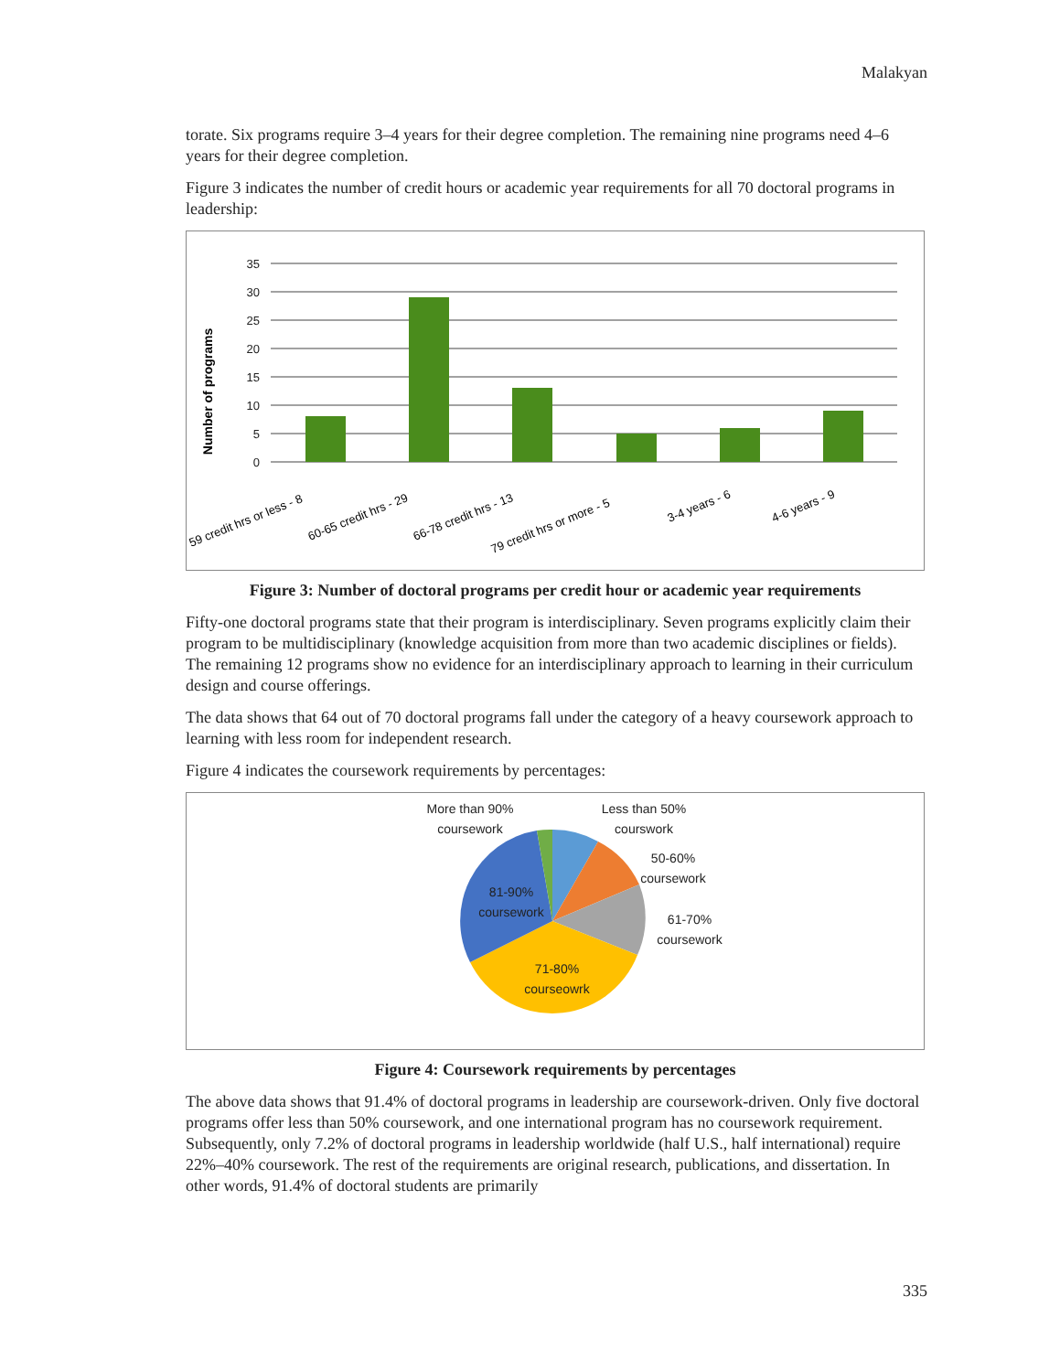Malakyan
torate. Six programs require 3–4 years for their degree completion. The remaining nine programs need 4–6 years for their degree completion.
Figure 3 indicates the number of credit hours or academic year requirements for all 70 doctoral programs in leadership:
35
30
25
20
15
10
5
0
Number of programs
59 credit hrs or less - 8
60-65 credit hrs - 29
66-78 credit hrs - 13
79 credit hrs or more - 5
3-4 years - 6
4-6 years - 9
Figure 3: Number of doctoral programs per credit hour or academic year requirements
Fifty-one doctoral programs state that their program is interdisciplinary. Seven programs explicitly claim their program to be multidisciplinary (knowledge acquisition from more than two academic disciplines or fields). The remaining 12 programs show no evidence for an interdisciplinary approach to learning in their curriculum design and course offerings.
The data shows that 64 out of 70 doctoral programs fall under the category of a heavy coursework approach to learning with less room for independent research.
Figure 4 indicates the coursework requirements by percentages:
More than 90%
coursework
Less than 50%
courswork
50-60%
coursework
61-70%
coursework
71-80%
courseowrk
81-90%
coursework
Figure 4: Coursework requirements by percentages
The above data shows that 91.4% of doctoral programs in leadership are coursework-driven. Only five doctoral programs offer less than 50% coursework, and one international program has no coursework requirement. Subsequently, only 7.2% of doctoral programs in leadership worldwide (half U.S., half international) require 22%–40% coursework. The rest of the requirements are original research, publications, and dissertation. In other words, 91.4% of doctoral students are primarily
335